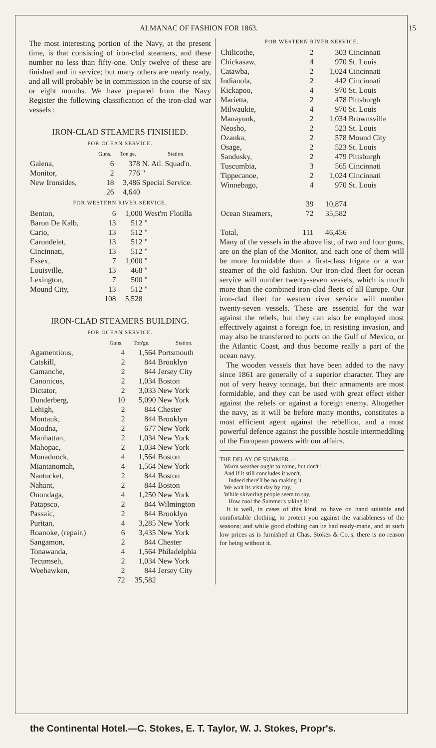ALMANAC OF FASHION FOR 1863. 15
The most interesting portion of the Navy, at the present time, is that consisting of iron-clad steamers, and these number no less than fifty-one. Only twelve of these are finished and in service; but many others are nearly ready, and all will probably be in commission in the course of six or eight months. We have prepared from the Navy Register the following classification of the iron-clad war vessels :
IRON-CLAD STEAMERS FINISHED.
FOR OCEAN SERVICE.
| | Guns. | Ton'ge. | Station. |
| --- | --- | --- | --- |
| Galena, | 6 | 378 | N. Atl. Squad'n. |
| Monitor, | 2 | 776 | " |
| New Ironsides, | 18 | 3,486 | Special Service. |
| | 26 | 4,640 | |
FOR WESTERN RIVER SERVICE.
| Benton, | 6 | 1,000 | West'rn Flotilla |
| Baron De Kalb, | 13 | 512 | " |
| Cario, | 13 | 512 | " |
| Carondelet, | 13 | 512 | " |
| Cincinnati, | 13 | 512 | " |
| Essex, | 7 | 1,000 | " |
| Louisville, | 13 | 468 | " |
| Lexington, | 7 | 500 | " |
| Mound City, | 13 | 512 | " |
| | 108 | 5,528 | |
IRON-CLAD STEAMERS BUILDING.
FOR OCEAN SERVICE.
| | Guns. | Ton'ge. | Station. |
| --- | --- | --- | --- |
| Agamentious, | 4 | 1,564 | Portsmouth |
| Catskill, | 2 | 844 | Brooklyn |
| Camanche, | 2 | 844 | Jersey City |
| Canonicus, | 2 | 1,034 | Boston |
| Dictator, | 2 | 3,033 | New York |
| Dunderberg, | 10 | 5,090 | New York |
| Lehigh, | 2 | 844 | Chester |
| Montauk, | 2 | 844 | Brooklyn |
| Moodna, | 2 | 677 | New York |
| Manhattan, | 2 | 1,034 | New York |
| Mahopac, | 2 | 1,034 | New York |
| Monadnock, | 4 | 1,564 | Boston |
| Miantanomah, | 4 | 1,564 | New York |
| Nantucket, | 2 | 844 | Boston |
| Nahant, | 2 | 844 | Boston |
| Onondaga, | 4 | 1,250 | New York |
| Patapsco, | 2 | 844 | Wilmington |
| Passaic, | 2 | 844 | Brooklyn |
| Puritan, | 4 | 3,285 | New York |
| Roanoke, (repair.) | 6 | 3,435 | New York |
| Sangamon, | 2 | 844 | Chester |
| Tonawanda, | 4 | 1,564 | Philadelphia |
| Tecumseh, | 2 | 1,034 | New York |
| Weehawken, | 2 | 844 | Jersey City |
| | 72 | 35,582 | |
FOR WESTERN RIVER SERVICE.
| Chilicothe, | 2 | 303 | Cincinnati |
| Chickasaw, | 4 | 970 | St. Louis |
| Catawba, | 2 | 1,024 | Cincinnati |
| Indianola, | 2 | 442 | Cincinnati |
| Kickapoo, | 4 | 970 | St. Louis |
| Marietta, | 2 | 478 | Pittsburgh |
| Milwaukie, | 4 | 970 | St. Louis |
| Manayunk, | 2 | 1,034 | Brownsville |
| Neosho, | 2 | 523 | St. Louis |
| Ozanka, | 2 | 578 | Mound City |
| Osage, | 2 | 523 | St. Louis |
| Sandusky, | 2 | 479 | Pittsburgh |
| Tuscumbia, | 3 | 565 | Cincinnati |
| Tippecanoe, | 2 | 1,024 | Cincinnati |
| Winnebago, | 4 | 970 | St. Louis |
| | 39 | 10,874 | |
| Ocean Steamers, | 72 | 35,582 | |
| Total, | 111 | 46,456 | |
Many of the vessels in the above list, of two and four guns, are on the plan of the Monitor, and each one of them will be more formidable than a first-class frigate or a war steamer of the old fashion. Our iron-clad fleet for ocean service will number twenty-seven vessels, which is much more than the combined iron-clad fleets of all Europe. Our iron-clad fleet for western river service will number twenty-seven vessels. These are essential for the war against the rebels, but they can also be employed most effectively against a foreign foe, in resisting invasion, and may also be transferred to ports on the Gulf of Mexico, or the Atlantic Coast, and thus become really a part of the ocean navy.
The wooden vessels that have been added to the navy since 1861 are generally of a superior character. They are not of very heavy tonnage, but their armaments are most formidable, and they can be used with great effect either against the rebels or against a foreign enemy. Altogether the navy, as it will be before many months, constitutes a most efficient agent against the rebellion, and a most powerful defence against the possible hostile intermeddling of the European powers with our affairs.
THE DELAY OF SUMMER.—
Warm weather ought to come, but don't ;
And if it still concludes it won't,
Indeed there'll be no making it.
We wait its visit day by day,
While shivering people seem to say,
How cool the Summer's taking it!
It is well, in cases of this kind, to have on hand suitable and comfortable clothing, to protect you against the variableness of the seasons; and while good clothing can be had ready-made, and at such low prices as is furnished at Chas. Stokes & Co.'s, there is no reason for being without it.
the Continental Hotel.—C. Stokes, E. T. Taylor, W. J. Stokes, Propr's.